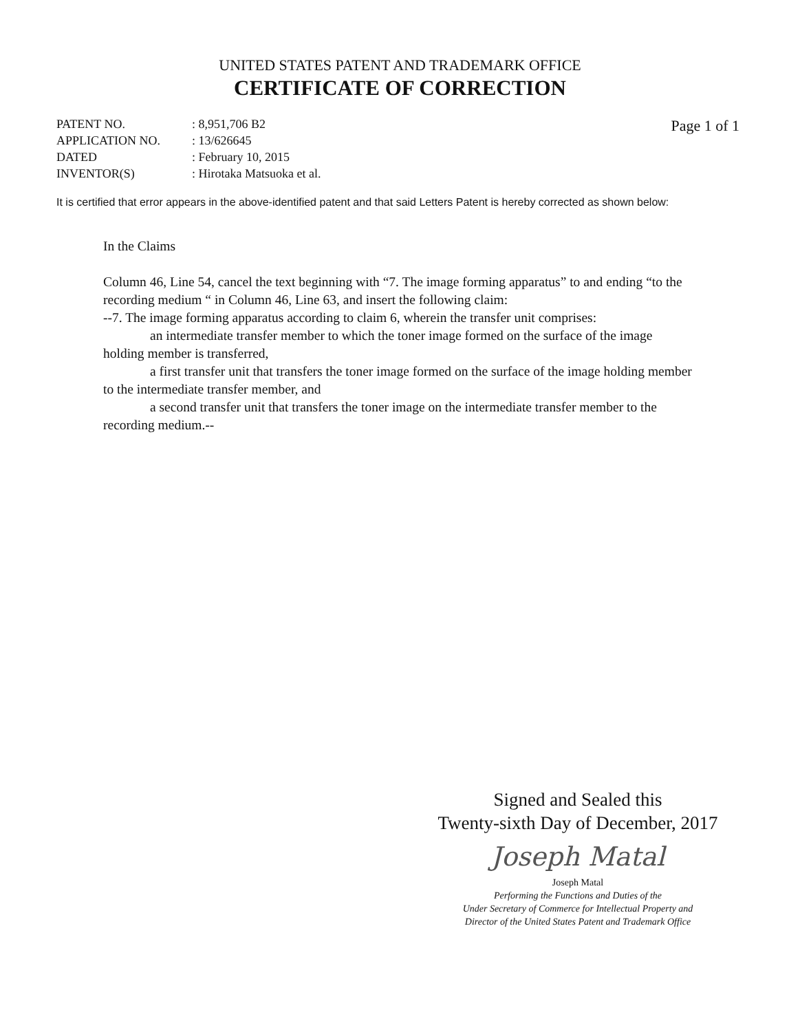UNITED STATES PATENT AND TRADEMARK OFFICE
CERTIFICATE OF CORRECTION
| PATENT NO. | : 8,951,706 B2 |
| APPLICATION NO. | : 13/626645 |
| DATED | : February 10, 2015 |
| INVENTOR(S) | : Hirotaka Matsuoka et al. |
Page 1 of 1
It is certified that error appears in the above-identified patent and that said Letters Patent is hereby corrected as shown below:
In the Claims
Column 46, Line 54, cancel the text beginning with “7. The image forming apparatus” to and ending “to the recording medium “ in Column 46, Line 63, and insert the following claim:
--7. The image forming apparatus according to claim 6, wherein the transfer unit comprises:
an intermediate transfer member to which the toner image formed on the surface of the image holding member is transferred,
a first transfer unit that transfers the toner image formed on the surface of the image holding member to the intermediate transfer member, and
a second transfer unit that transfers the toner image on the intermediate transfer member to the recording medium.--
Signed and Sealed this
Twenty-sixth Day of December, 2017
Joseph Matal
Joseph Matal
Performing the Functions and Duties of the
Under Secretary of Commerce for Intellectual Property and
Director of the United States Patent and Trademark Office